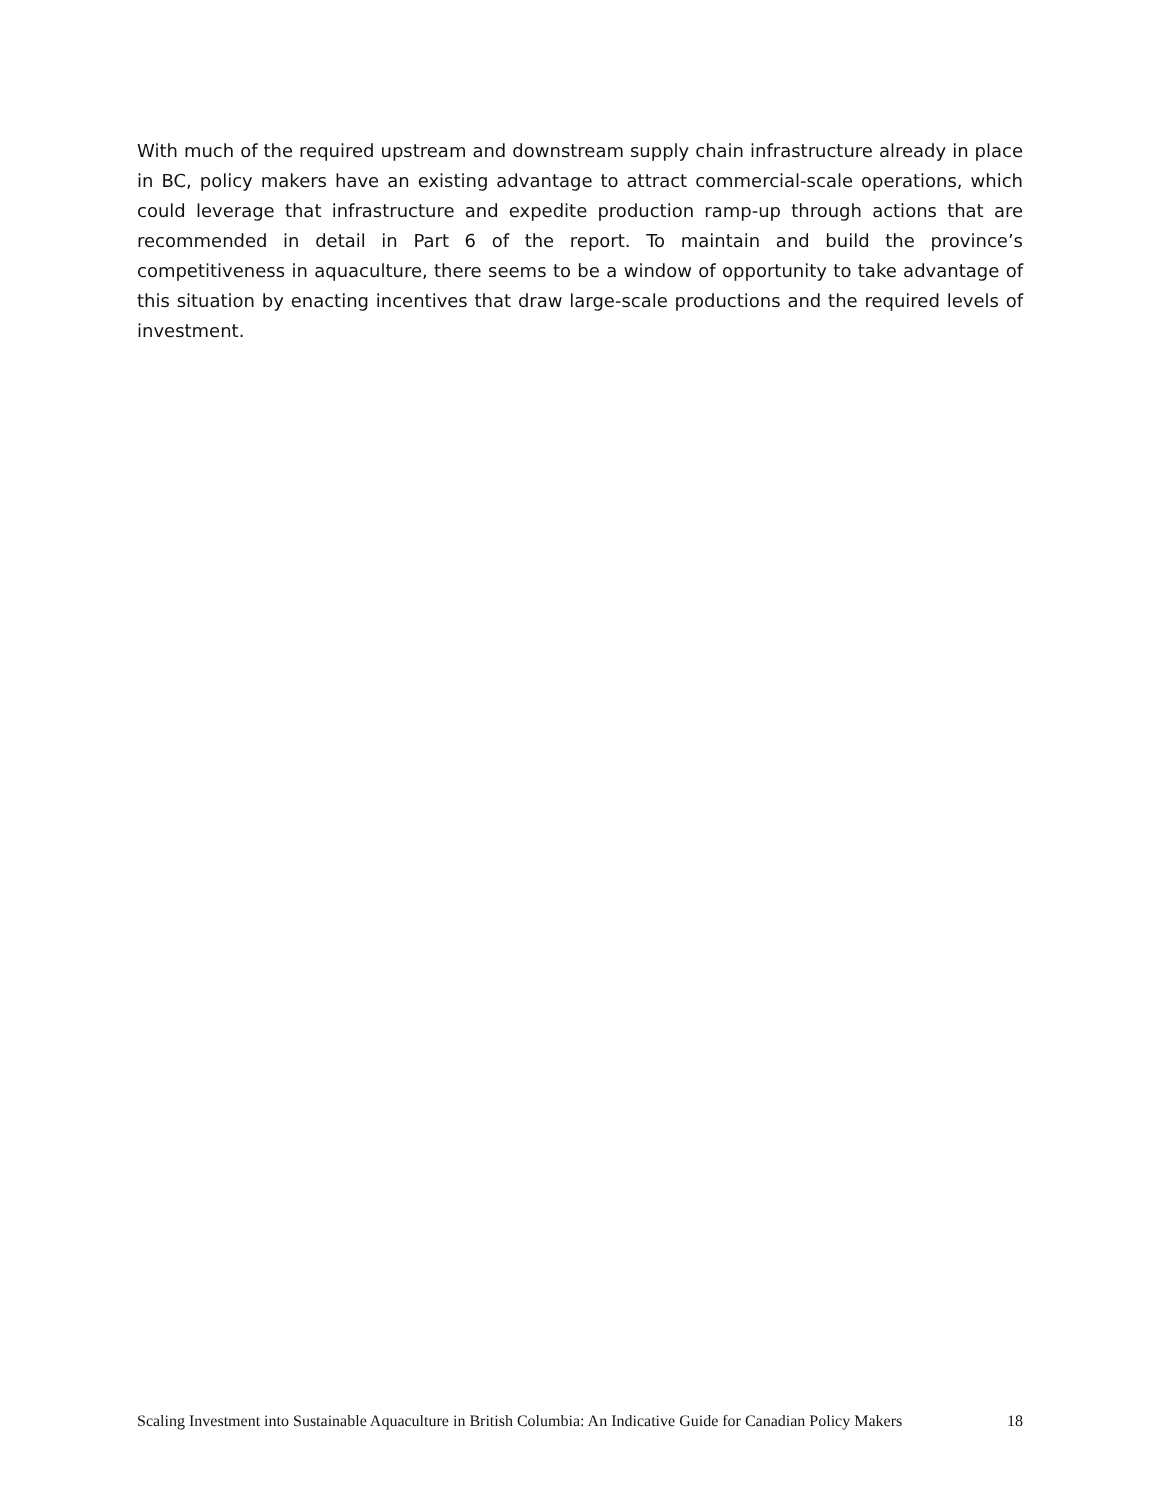With much of the required upstream and downstream supply chain infrastructure already in place in BC, policy makers have an existing advantage to attract commercial-scale operations, which could leverage that infrastructure and expedite production ramp-up through actions that are recommended in detail in Part 6 of the report. To maintain and build the province’s competitiveness in aquaculture, there seems to be a window of opportunity to take advantage of this situation by enacting incentives that draw large-scale productions and the required levels of investment.
Scaling Investment into Sustainable Aquaculture in British Columbia: An Indicative Guide for Canadian Policy Makers 18